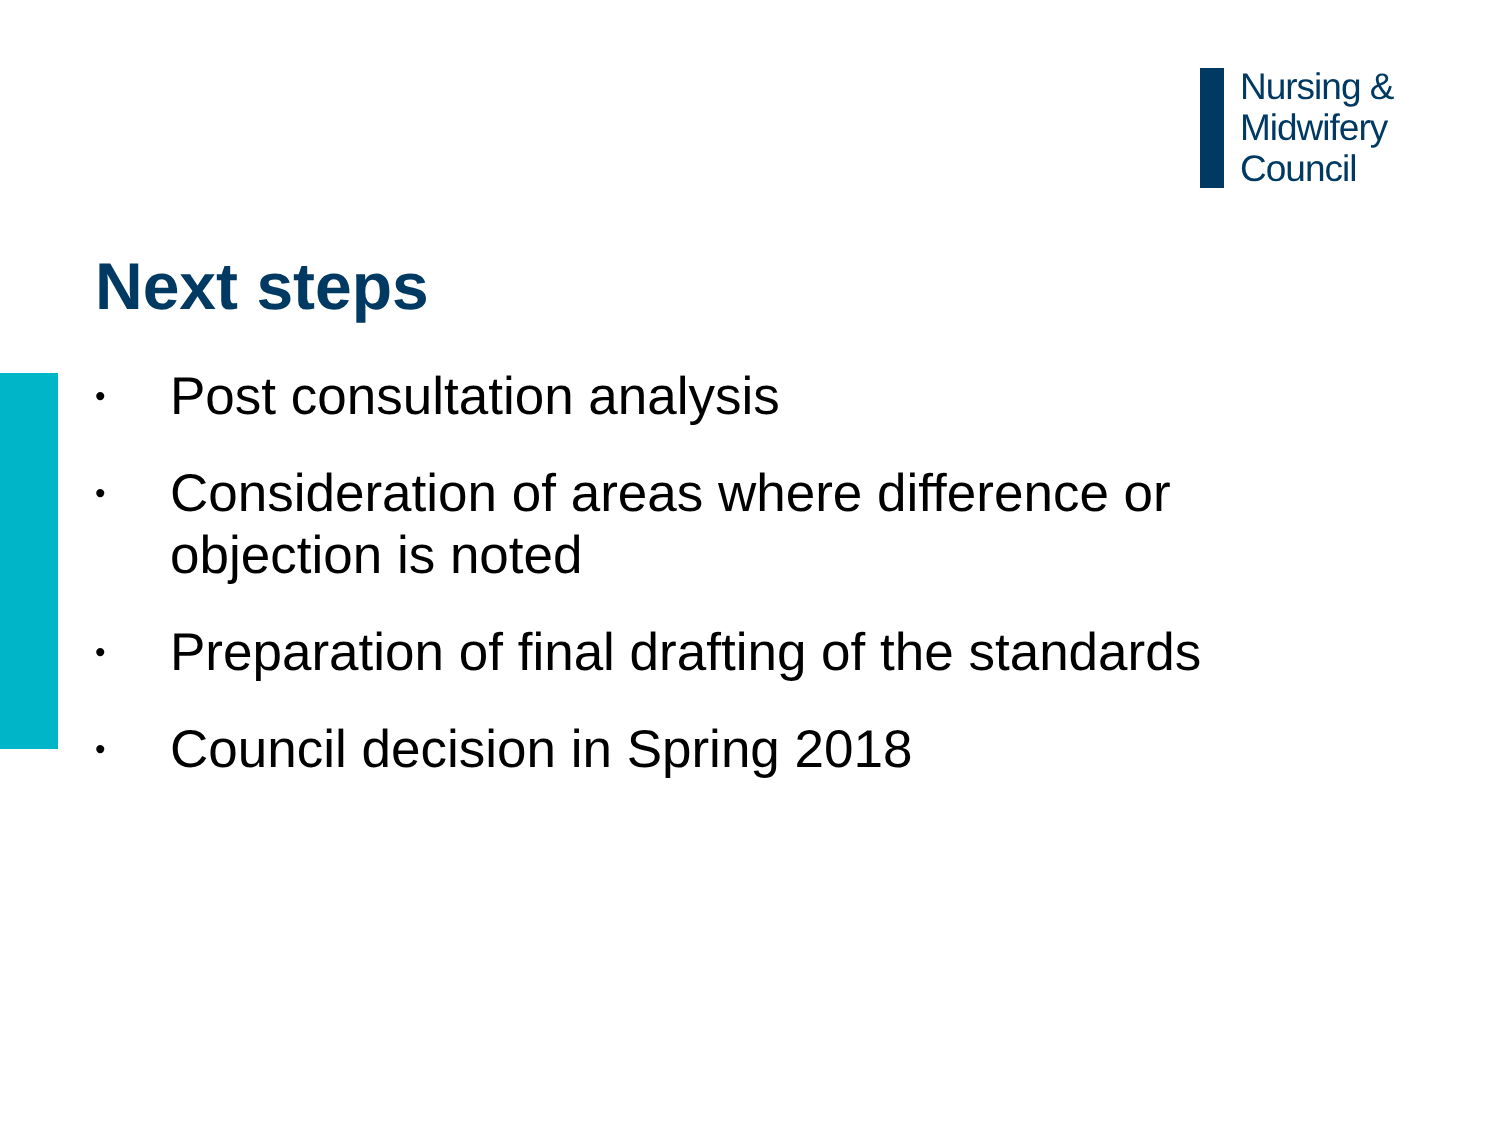Nursing &
Midwifery
Council
Next steps
• Post consultation analysis
• Consideration of areas where difference or objection is noted
• Preparation of final drafting of the standards
• Council decision in Spring 2018